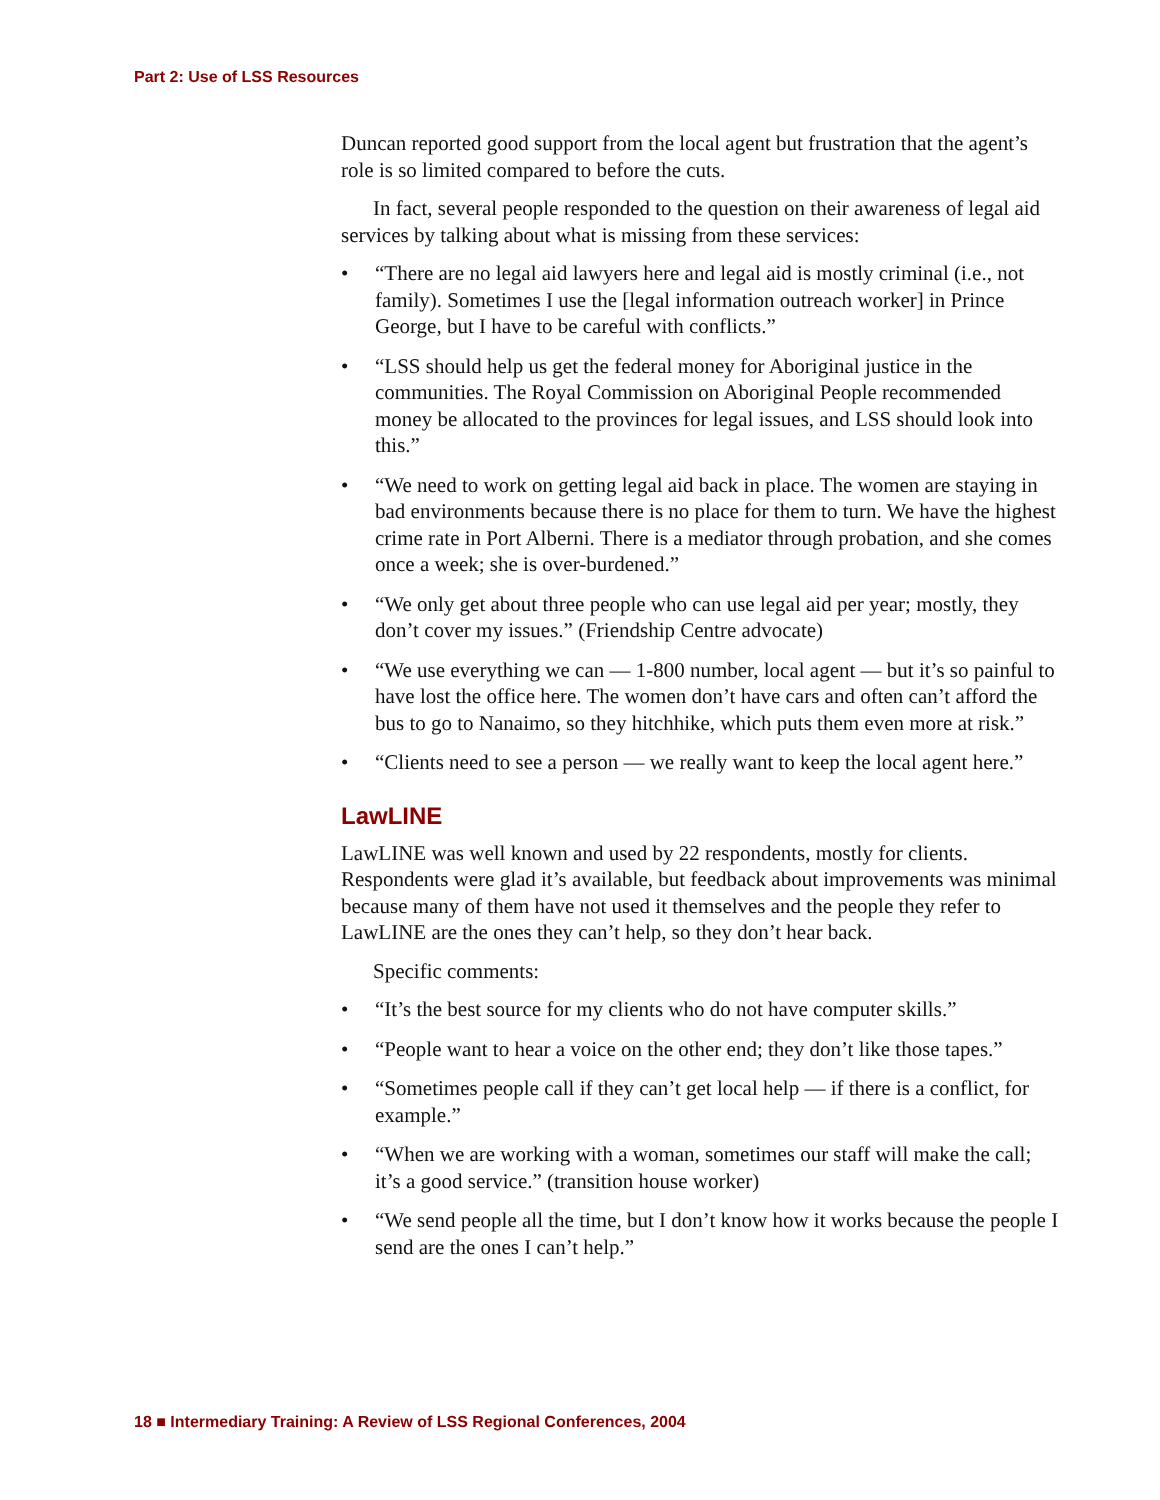Part 2: Use of LSS Resources
Duncan reported good support from the local agent but frustration that the agent’s role is so limited compared to before the cuts.
In fact, several people responded to the question on their awareness of legal aid services by talking about what is missing from these services:
• “There are no legal aid lawyers here and legal aid is mostly criminal (i.e., not family). Sometimes I use the [legal information outreach worker] in Prince George, but I have to be careful with conflicts.”
• “LSS should help us get the federal money for Aboriginal justice in the communities. The Royal Commission on Aboriginal People recommended money be allocated to the provinces for legal issues, and LSS should look into this.”
• “We need to work on getting legal aid back in place. The women are staying in bad environments because there is no place for them to turn. We have the highest crime rate in Port Alberni. There is a mediator through probation, and she comes once a week; she is over-burdened.”
• “We only get about three people who can use legal aid per year; mostly, they don’t cover my issues.” (Friendship Centre advocate)
• “We use everything we can — 1-800 number, local agent — but it’s so painful to have lost the office here. The women don’t have cars and often can’t afford the bus to go to Nanaimo, so they hitchhike, which puts them even more at risk.”
• “Clients need to see a person — we really want to keep the local agent here.”
LawLINE
LawLINE was well known and used by 22 respondents, mostly for clients. Respondents were glad it’s available, but feedback about improvements was minimal because many of them have not used it themselves and the people they refer to LawLINE are the ones they can’t help, so they don’t hear back.
Specific comments:
• “It’s the best source for my clients who do not have computer skills.”
• “People want to hear a voice on the other end; they don’t like those tapes.”
• “Sometimes people call if they can’t get local help — if there is a conflict, for example.”
• “When we are working with a woman, sometimes our staff will make the call; it’s a good service.” (transition house worker)
• “We send people all the time, but I don’t know how it works because the people I send are the ones I can’t help.”
18 ■ Intermediary Training: A Review of LSS Regional Conferences, 2004